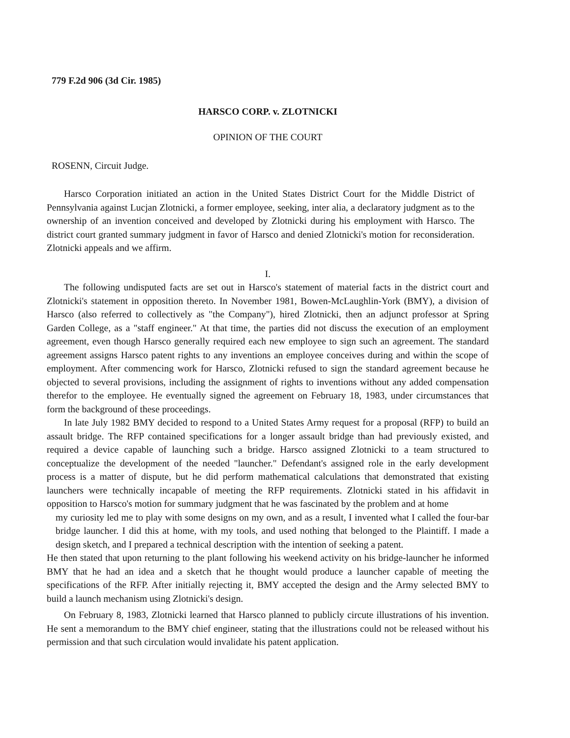779 F.2d 906 (3d Cir. 1985)
HARSCO CORP. v. ZLOTNICKI
OPINION OF THE COURT
ROSENN, Circuit Judge.
Harsco Corporation initiated an action in the United States District Court for the Middle District of Pennsylvania against Lucjan Zlotnicki, a former employee, seeking, inter alia, a declaratory judgment as to the ownership of an invention conceived and developed by Zlotnicki during his employment with Harsco. The district court granted summary judgment in favor of Harsco and denied Zlotnicki's motion for reconsideration. Zlotnicki appeals and we affirm.
I.
The following undisputed facts are set out in Harsco's statement of material facts in the district court and Zlotnicki's statement in opposition thereto. In November 1981, Bowen-McLaughlin-York (BMY), a division of Harsco (also referred to collectively as "the Company"), hired Zlotnicki, then an adjunct professor at Spring Garden College, as a "staff engineer." At that time, the parties did not discuss the execution of an employment agreement, even though Harsco generally required each new employee to sign such an agreement. The standard agreement assigns Harsco patent rights to any inventions an employee conceives during and within the scope of employment. After commencing work for Harsco, Zlotnicki refused to sign the standard agreement because he objected to several provisions, including the assignment of rights to inventions without any added compensation therefor to the employee. He eventually signed the agreement on February 18, 1983, under circumstances that form the background of these proceedings.
In late July 1982 BMY decided to respond to a United States Army request for a proposal (RFP) to build an assault bridge. The RFP contained specifications for a longer assault bridge than had previously existed, and required a device capable of launching such a bridge. Harsco assigned Zlotnicki to a team structured to conceptualize the development of the needed "launcher." Defendant's assigned role in the early development process is a matter of dispute, but he did perform mathematical calculations that demonstrated that existing launchers were technically incapable of meeting the RFP requirements. Zlotnicki stated in his affidavit in opposition to Harsco's motion for summary judgment that he was fascinated by the problem and at home
my curiosity led me to play with some designs on my own, and as a result, I invented what I called the four-bar bridge launcher. I did this at home, with my tools, and used nothing that belonged to the Plaintiff. I made a design sketch, and I prepared a technical description with the intention of seeking a patent.
He then stated that upon returning to the plant following his weekend activity on his bridge-launcher he informed BMY that he had an idea and a sketch that he thought would produce a launcher capable of meeting the specifications of the RFP. After initially rejecting it, BMY accepted the design and the Army selected BMY to build a launch mechanism using Zlotnicki's design.
On February 8, 1983, Zlotnicki learned that Harsco planned to publicly circute illustrations of his invention. He sent a memorandum to the BMY chief engineer, stating that the illustrations could not be released without his permission and that such circulation would invalidate his patent application.